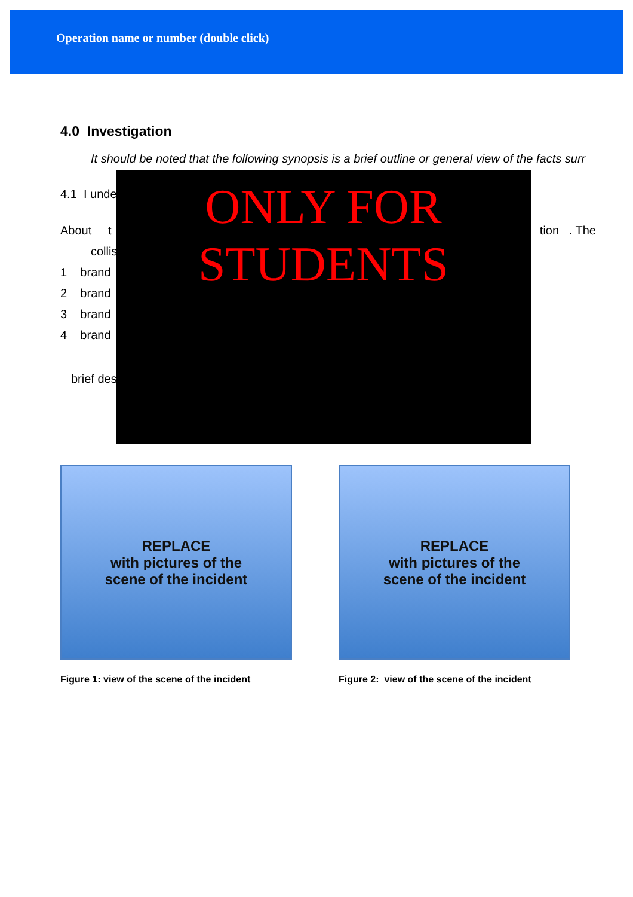Operation name or number (double click)
4.0 Investigation
It should be noted that the following synopsis is a brief outline or general view of the facts surr
4.1 I unde
About t tion . The
collis
1 brand
2 brand
3 brand
4 brand
brief des
ONLY FOR
STUDENTS
REPLACE
with pictures of the
scene of the incident
Figure 1: view of the scene of the incident
REPLACE
with pictures of the
scene of the incident
Figure 2: view of the scene of the incident